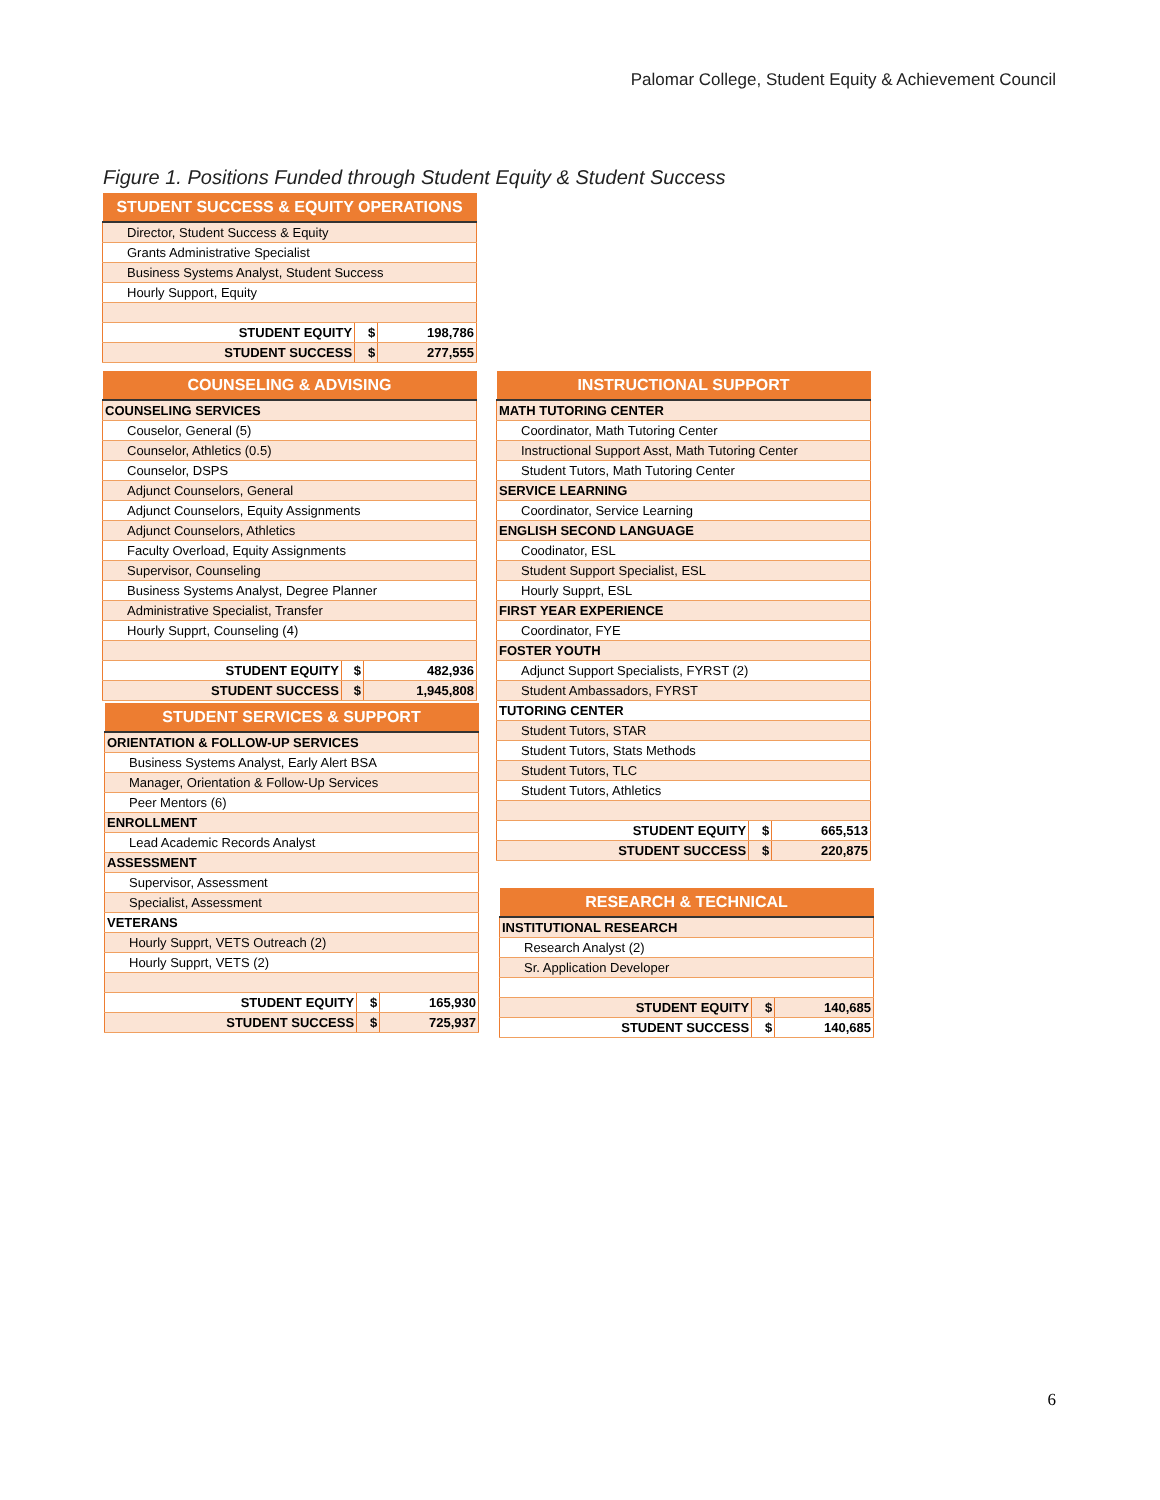Palomar College, Student Equity & Achievement Council
Figure 1. Positions Funded through Student Equity & Student Success
| STUDENT SUCCESS & EQUITY OPERATIONS | | |
| --- | --- | --- |
| Director, Student Success & Equity | | |
| Grants Administrative Specialist | | |
| Business Systems Analyst, Student Success | | |
| Hourly Support, Equity | | |
| STUDENT EQUITY | $ | 198,786 |
| STUDENT SUCCESS | $ | 277,555 |
| COUNSELING & ADVISING | | |
| --- | --- | --- |
| COUNSELING SERVICES | | |
| Couselor, General (5) | | |
| Counselor, Athletics (0.5) | | |
| Counselor, DSPS | | |
| Adjunct Counselors, General | | |
| Adjunct Counselors, Equity Assignments | | |
| Adjunct Counselors, Athletics | | |
| Faculty Overload, Equity Assignments | | |
| Supervisor, Counseling | | |
| Business Systems Analyst, Degree Planner | | |
| Administrative Specialist, Transfer | | |
| Hourly Supprt, Counseling (4) | | |
| STUDENT EQUITY | $ | 482,936 |
| STUDENT SUCCESS | $ | 1,945,808 |
| STUDENT SERVICES & SUPPORT | | |
| --- | --- | --- |
| ORIENTATION & FOLLOW-UP SERVICES | | |
| Business Systems Analyst, Early Alert BSA | | |
| Manager, Orientation & Follow-Up Services | | |
| Peer Mentors (6) | | |
| ENROLLMENT | | |
| Lead Academic Records Analyst | | |
| ASSESSMENT | | |
| Supervisor, Assessment | | |
| Specialist, Assessment | | |
| VETERANS | | |
| Hourly Supprt, VETS Outreach (2) | | |
| Hourly Supprt, VETS (2) | | |
| STUDENT EQUITY | $ | 165,930 |
| STUDENT SUCCESS | $ | 725,937 |
| INSTRUCTIONAL SUPPORT | | |
| --- | --- | --- |
| MATH TUTORING CENTER | | |
| Coordinator, Math Tutoring Center | | |
| Instructional Support Asst, Math Tutoring Center | | |
| Student Tutors, Math Tutoring Center | | |
| SERVICE LEARNING | | |
| Coordinator, Service Learning | | |
| ENGLISH SECOND LANGUAGE | | |
| Coodinator, ESL | | |
| Student Support Specialist, ESL | | |
| Hourly Supprt, ESL | | |
| FIRST YEAR EXPERIENCE | | |
| Coordinator, FYE | | |
| FOSTER YOUTH | | |
| Adjunct Support Specialists, FYRST (2) | | |
| Student Ambassadors, FYRST | | |
| TUTORING CENTER | | |
| Student Tutors, STAR | | |
| Student Tutors, Stats Methods | | |
| Student Tutors, TLC | | |
| Student Tutors, Athletics | | |
| STUDENT EQUITY | $ | 665,513 |
| STUDENT SUCCESS | $ | 220,875 |
| RESEARCH & TECHNICAL | | |
| --- | --- | --- |
| INSTITUTIONAL RESEARCH | | |
| Research Analyst (2) | | |
| Sr. Application Developer | | |
| STUDENT EQUITY | $ | 140,685 |
| STUDENT SUCCESS | $ | 140,685 |
6